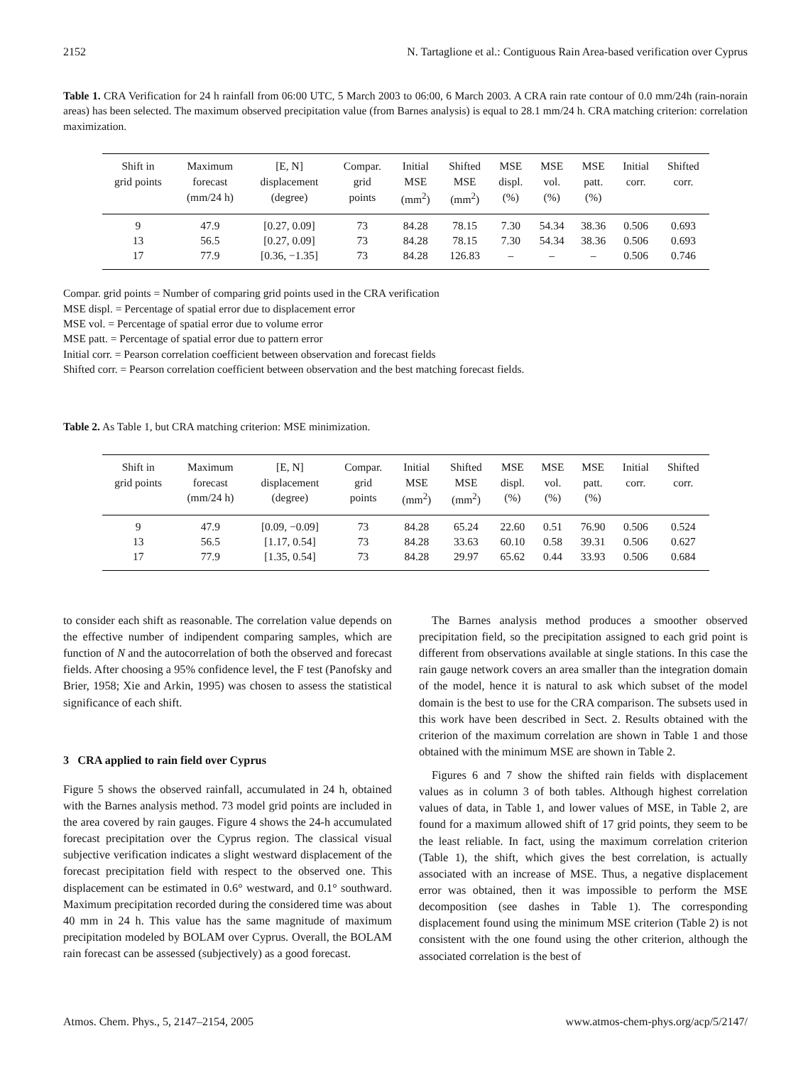2152 N. Tartaglione et al.: Contiguous Rain Area-based verification over Cyprus
Table 1. CRA Verification for 24 h rainfall from 06:00 UTC, 5 March 2003 to 06:00, 6 March 2003. A CRA rain rate contour of 0.0 mm/24h (rain-norain areas) has been selected. The maximum observed precipitation value (from Barnes analysis) is equal to 28.1 mm/24 h. CRA matching criterion: correlation maximization.
| Shift in grid points | Maximum forecast (mm/24 h) | [E, N] displacement (degree) | Compar. grid points | Initial MSE (mm<sup>2</sup>) | Shifted MSE (mm<sup>2</sup>) | MSE displ. (%) | MSE vol. (%) | MSE patt. (%) | Initial corr. | Shifted corr. |
| --- | --- | --- | --- | --- | --- | --- | --- | --- | --- | --- |
| 9 | 47.9 | [0.27, 0.09] | 73 | 84.28 | 78.15 | 7.30 | 54.34 | 38.36 | 0.506 | 0.693 |
| 13 | 56.5 | [0.27, 0.09] | 73 | 84.28 | 78.15 | 7.30 | 54.34 | 38.36 | 0.506 | 0.693 |
| 17 | 77.9 | [0.36, −1.35] | 73 | 84.28 | 126.83 | – | – | – | 0.506 | 0.746 |
Compar. grid points = Number of comparing grid points used in the CRA verification
MSE displ. = Percentage of spatial error due to displacement error
MSE vol. = Percentage of spatial error due to volume error
MSE patt. = Percentage of spatial error due to pattern error
Initial corr. = Pearson correlation coefficient between observation and forecast fields
Shifted corr. = Pearson correlation coefficient between observation and the best matching forecast fields.
Table 2. As Table 1, but CRA matching criterion: MSE minimization.
| Shift in grid points | Maximum forecast (mm/24 h) | [E, N] displacement (degree) | Compar. grid points | Initial MSE (mm<sup>2</sup>) | Shifted MSE (mm<sup>2</sup>) | MSE displ. (%) | MSE vol. (%) | MSE patt. (%) | Initial corr. | Shifted corr. |
| --- | --- | --- | --- | --- | --- | --- | --- | --- | --- | --- |
| 9 | 47.9 | [0.09, −0.09] | 73 | 84.28 | 65.24 | 22.60 | 0.51 | 76.90 | 0.506 | 0.524 |
| 13 | 56.5 | [1.17, 0.54] | 73 | 84.28 | 33.63 | 60.10 | 0.58 | 39.31 | 0.506 | 0.627 |
| 17 | 77.9 | [1.35, 0.54] | 73 | 84.28 | 29.97 | 65.62 | 0.44 | 33.93 | 0.506 | 0.684 |
to consider each shift as reasonable. The correlation value depends on the effective number of indipendent comparing samples, which are function of N and the autocorrelation of both the observed and forecast fields. After choosing a 95% confidence level, the F test (Panofsky and Brier, 1958; Xie and Arkin, 1995) was chosen to assess the statistical significance of each shift.
3 CRA applied to rain field over Cyprus
Figure 5 shows the observed rainfall, accumulated in 24 h, obtained with the Barnes analysis method. 73 model grid points are included in the area covered by rain gauges. Figure 4 shows the 24-h accumulated forecast precipitation over the Cyprus region. The classical visual subjective verification indicates a slight westward displacement of the forecast precipitation field with respect to the observed one. This displacement can be estimated in 0.6° westward, and 0.1° southward. Maximum precipitation recorded during the considered time was about 40 mm in 24 h. This value has the same magnitude of maximum precipitation modeled by BOLAM over Cyprus. Overall, the BOLAM rain forecast can be assessed (subjectively) as a good forecast.
The Barnes analysis method produces a smoother observed precipitation field, so the precipitation assigned to each grid point is different from observations available at single stations. In this case the rain gauge network covers an area smaller than the integration domain of the model, hence it is natural to ask which subset of the model domain is the best to use for the CRA comparison. The subsets used in this work have been described in Sect. 2. Results obtained with the criterion of the maximum correlation are shown in Table 1 and those obtained with the minimum MSE are shown in Table 2.
Figures 6 and 7 show the shifted rain fields with displacement values as in column 3 of both tables. Although highest correlation values of data, in Table 1, and lower values of MSE, in Table 2, are found for a maximum allowed shift of 17 grid points, they seem to be the least reliable. In fact, using the maximum correlation criterion (Table 1), the shift, which gives the best correlation, is actually associated with an increase of MSE. Thus, a negative displacement error was obtained, then it was impossible to perform the MSE decomposition (see dashes in Table 1). The corresponding displacement found using the minimum MSE criterion (Table 2) is not consistent with the one found using the other criterion, although the associated correlation is the best of
Atmos. Chem. Phys., 5, 2147–2154, 2005 www.atmos-chem-phys.org/acp/5/2147/